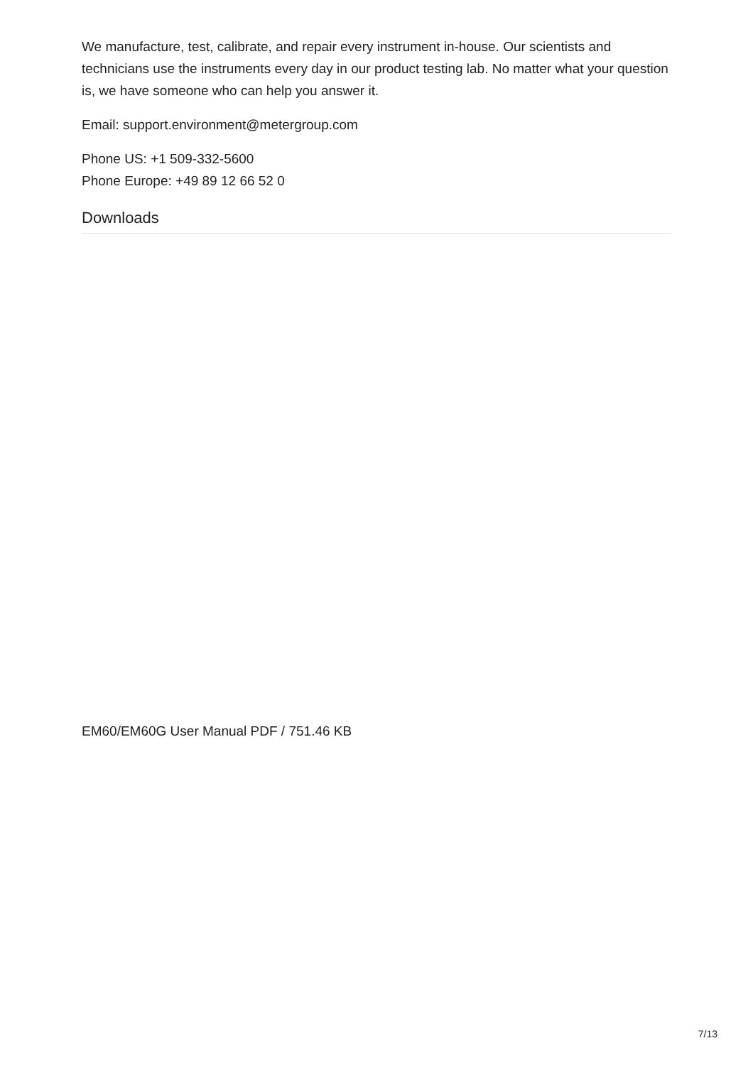We manufacture, test, calibrate, and repair every instrument in-house. Our scientists and technicians use the instruments every day in our product testing lab. No matter what your question is, we have someone who can help you answer it.
Email: support.environment@metergroup.com
Phone US: +1 509-332-5600
Phone Europe: +49 89 12 66 52 0
Downloads
EM60/EM60G User Manual PDF / 751.46 KB
7/13